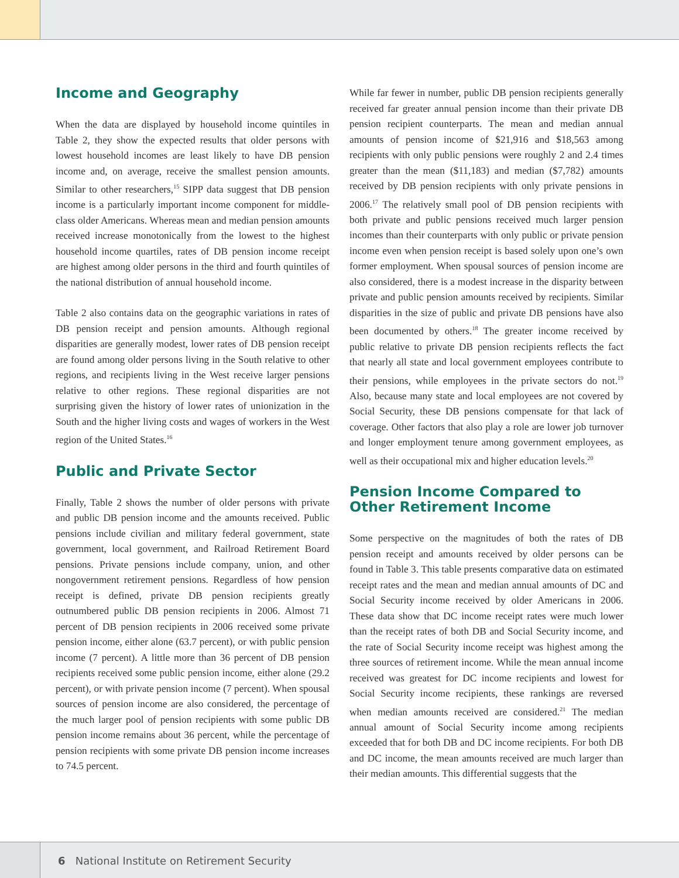Income and Geography
When the data are displayed by household income quintiles in Table 2, they show the expected results that older persons with lowest household incomes are least likely to have DB pension income and, on average, receive the smallest pension amounts. Similar to other researchers,<sup>15</sup> SIPP data suggest that DB pension income is a particularly important income component for middle-class older Americans. Whereas mean and median pension amounts received increase monotonically from the lowest to the highest household income quartiles, rates of DB pension income receipt are highest among older persons in the third and fourth quintiles of the national distribution of annual household income.
Table 2 also contains data on the geographic variations in rates of DB pension receipt and pension amounts. Although regional disparities are generally modest, lower rates of DB pension receipt are found among older persons living in the South relative to other regions, and recipients living in the West receive larger pensions relative to other regions. These regional disparities are not surprising given the history of lower rates of unionization in the South and the higher living costs and wages of workers in the West region of the United States.<sup>16</sup>
Public and Private Sector
Finally, Table 2 shows the number of older persons with private and public DB pension income and the amounts received. Public pensions include civilian and military federal government, state government, local government, and Railroad Retirement Board pensions. Private pensions include company, union, and other nongovernment retirement pensions. Regardless of how pension receipt is defined, private DB pension recipients greatly outnumbered public DB pension recipients in 2006. Almost 71 percent of DB pension recipients in 2006 received some private pension income, either alone (63.7 percent), or with public pension income (7 percent). A little more than 36 percent of DB pension recipients received some public pension income, either alone (29.2 percent), or with private pension income (7 percent). When spousal sources of pension income are also considered, the percentage of the much larger pool of pension recipients with some public DB pension income remains about 36 percent, while the percentage of pension recipients with some private DB pension income increases to 74.5 percent.
While far fewer in number, public DB pension recipients generally received far greater annual pension income than their private DB pension recipient counterparts. The mean and median annual amounts of pension income of $21,916 and $18,563 among recipients with only public pensions were roughly 2 and 2.4 times greater than the mean ($11,183) and median ($7,782) amounts received by DB pension recipients with only private pensions in 2006.<sup>17</sup> The relatively small pool of DB pension recipients with both private and public pensions received much larger pension incomes than their counterparts with only public or private pension income even when pension receipt is based solely upon one’s own former employment. When spousal sources of pension income are also considered, there is a modest increase in the disparity between private and public pension amounts received by recipients. Similar disparities in the size of public and private DB pensions have also been documented by others.<sup>18</sup> The greater income received by public relative to private DB pension recipients reflects the fact that nearly all state and local government employees contribute to their pensions, while employees in the private sectors do not.<sup>19</sup> Also, because many state and local employees are not covered by Social Security, these DB pensions compensate for that lack of coverage. Other factors that also play a role are lower job turnover and longer employment tenure among government employees, as well as their occupational mix and higher education levels.<sup>20</sup>
Pension Income Compared to Other Retirement Income
Some perspective on the magnitudes of both the rates of DB pension receipt and amounts received by older persons can be found in Table 3. This table presents comparative data on estimated receipt rates and the mean and median annual amounts of DC and Social Security income received by older Americans in 2006. These data show that DC income receipt rates were much lower than the receipt rates of both DB and Social Security income, and the rate of Social Security income receipt was highest among the three sources of retirement income. While the mean annual income received was greatest for DC income recipients and lowest for Social Security income recipients, these rankings are reversed when median amounts received are considered.<sup>21</sup> The median annual amount of Social Security income among recipients exceeded that for both DB and DC income recipients. For both DB and DC income, the mean amounts received are much larger than their median amounts. This differential suggests that the
6 National Institute on Retirement Security